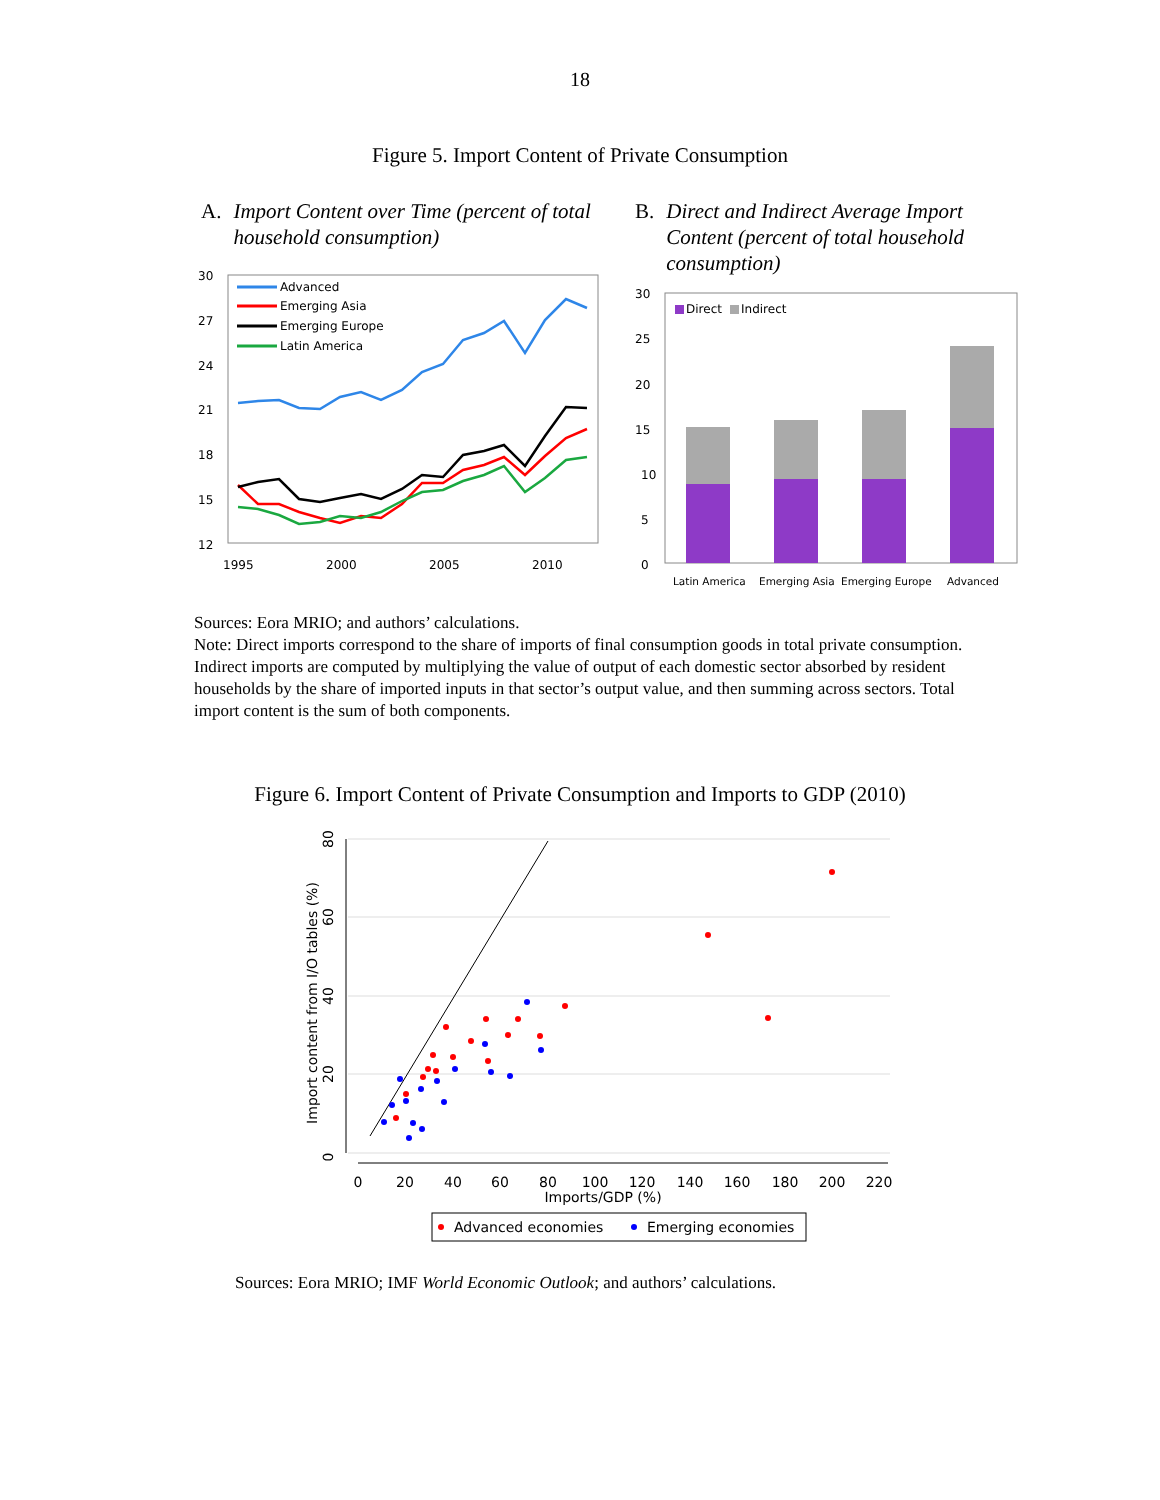18
Figure 5. Import Content of Private Consumption
A. Import Content over Time (percent of total household consumption)
30
27
24
21
18
15
12
1995
2000
2005
2010
Advanced
Emerging Asia
Emerging Europe
Latin America
B. Direct and Indirect Average Import Content (percent of total household consumption)
30
25
20
15
10
5
0
Direct
Indirect
Latin America
Emerging Asia
Emerging Europe
Advanced
Sources: Eora MRIO; and authors’ calculations.
Note: Direct imports correspond to the share of imports of final consumption goods in total private consumption. Indirect imports are computed by multiplying the value of output of each domestic sector absorbed by resident households by the share of imported inputs in that sector’s output value, and then summing across sectors. Total import content is the sum of both components.
Figure 6. Import Content of Private Consumption and Imports to GDP (2010)
0
20
40
60
80
100
120
140
160
180
200
220
Imports/GDP (%)
0
20
40
60
80
Import content from I/O tables (%)
Advanced economies
Emerging economies
Sources: Eora MRIO; IMF World Economic Outlook; and authors’ calculations.